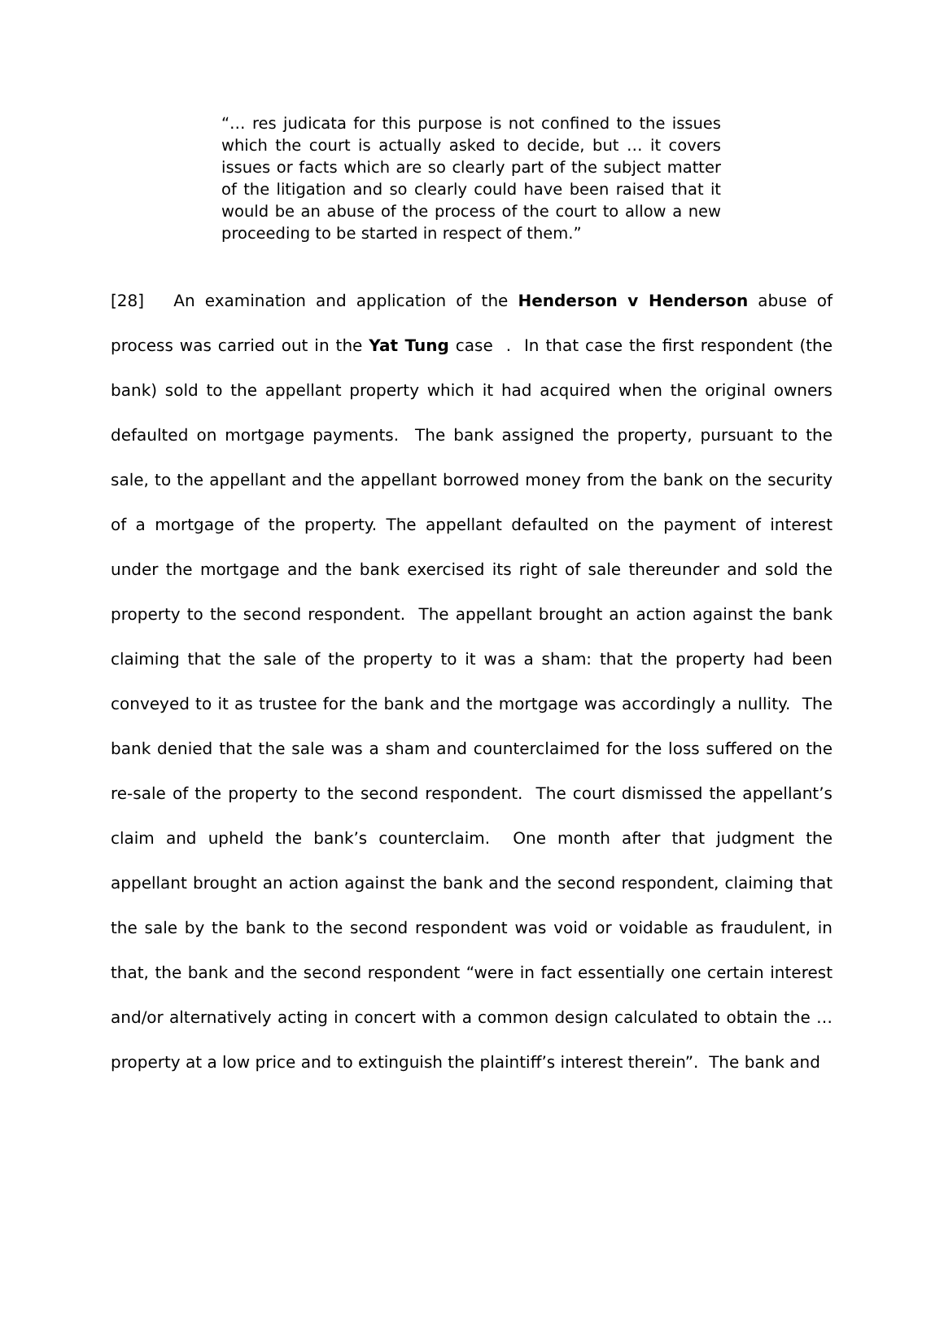“… res judicata for this purpose is not confined to the issues which the court is actually asked to decide, but … it covers issues or facts which are so clearly part of the subject matter of the litigation and so clearly could have been raised that it would be an abuse of the process of the court to allow a new proceeding to be started in respect of them.”
[28] An examination and application of the Henderson v Henderson abuse of process was carried out in the Yat Tung case . In that case the first respondent (the bank) sold to the appellant property which it had acquired when the original owners defaulted on mortgage payments. The bank assigned the property, pursuant to the sale, to the appellant and the appellant borrowed money from the bank on the security of a mortgage of the property. The appellant defaulted on the payment of interest under the mortgage and the bank exercised its right of sale thereunder and sold the property to the second respondent. The appellant brought an action against the bank claiming that the sale of the property to it was a sham: that the property had been conveyed to it as trustee for the bank and the mortgage was accordingly a nullity. The bank denied that the sale was a sham and counterclaimed for the loss suffered on the re-sale of the property to the second respondent. The court dismissed the appellant’s claim and upheld the bank’s counterclaim. One month after that judgment the appellant brought an action against the bank and the second respondent, claiming that the sale by the bank to the second respondent was void or voidable as fraudulent, in that, the bank and the second respondent “were in fact essentially one certain interest and/or alternatively acting in concert with a common design calculated to obtain the … property at a low price and to extinguish the plaintiff’s interest therein”. The bank and